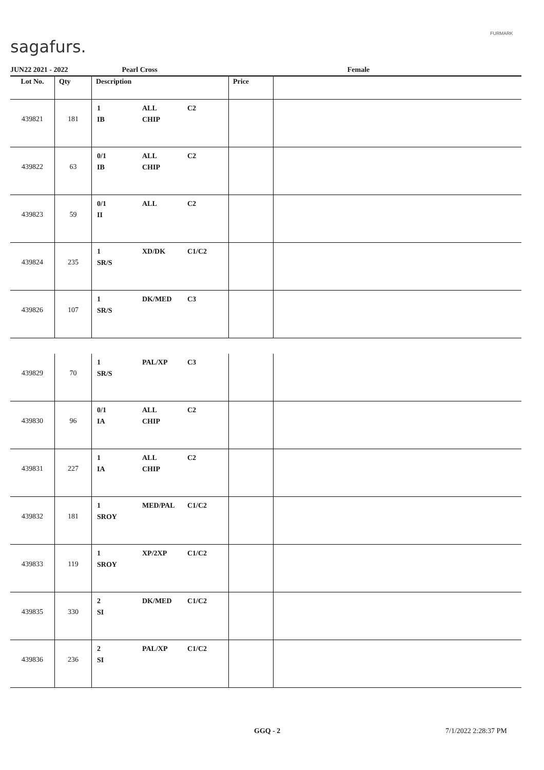sagafurs.
FURMARK
JUN22 2021 - 2022 Pearl Cross Female
| Lot No. | Qty | Description | Price | |
| --- | --- | --- | --- | --- |
| 439821 | 181 | 1 ALL C2 IB CHIP | | |
| 439822 | 63 | 0/1 ALL C2 IB CHIP | | |
| 439823 | 59 | 0/1 ALL C2 II | | |
| 439824 | 235 | 1 XD/DK C1/C2 SR/S | | |
| 439826 | 107 | 1 DK/MED C3 SR/S | | |
| 439829 | 70 | 1 PAL/XP C3 SR/S | | |
| 439830 | 96 | 0/1 ALL C2 IA CHIP | | |
| 439831 | 227 | 1 ALL C2 IA CHIP | | |
| 439832 | 181 | 1 MED/PAL C1/C2 SROY | | |
| 439833 | 119 | 1 XP/2XP C1/C2 SROY | | |
| 439835 | 330 | 2 DK/MED C1/C2 SI | | |
| 439836 | 236 | 2 PAL/XP C1/C2 SI | | |
GGQ - 2 7/1/2022 2:28:37 PM